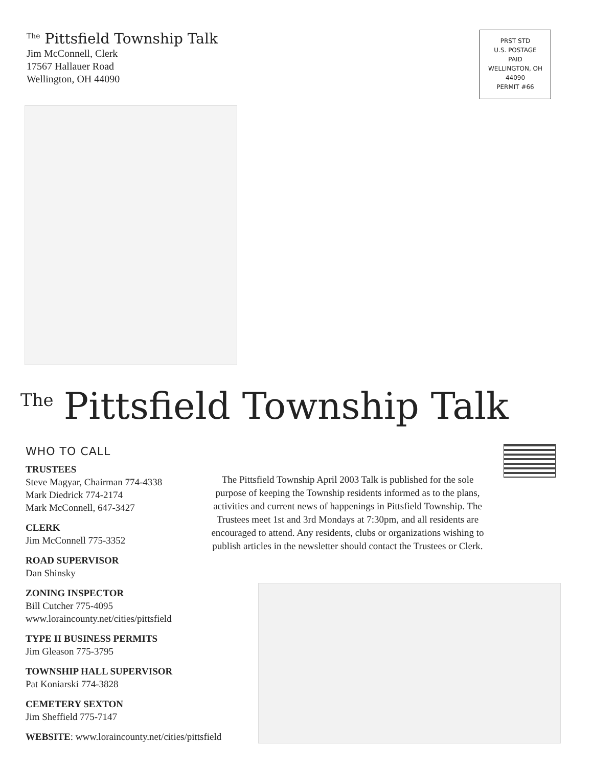<sup>The</sup> Pittsfield Township Talk
Jim McConnell, Clerk
17567 Hallauer Road
Wellington, OH 44090
PRST STD
U.S. POSTAGE
PAID
WELLINGTON, OH
44090
PERMIT #66
<sup>The</sup>Pittsfield Township Talk
WHO TO CALL
TRUSTEES
Steve Magyar, Chairman 774-4338
Mark Diedrick 774-2174
Mark McConnell, 647-3427
CLERK
Jim McConnell 775-3352
ROAD SUPERVISOR
Dan Shinsky
ZONING INSPECTOR
Bill Cutcher 775-4095
www.loraincounty.net/cities/pittsfield
TYPE II BUSINESS PERMITS
Jim Gleason 775-3795
TOWNSHIP HALL SUPERVISOR
Pat Koniarski 774-3828
CEMETERY SEXTON
Jim Sheffield 775-7147
WEBSITE: www.loraincounty.net/cities/pittsfield
The Pittsfield Township April 2003 Talk is published for the sole purpose of keeping the Township residents informed as to the plans, activities and current news of happenings in Pittsfield Township. The Trustees meet 1st and 3rd Mondays at 7:30pm, and all residents are encouraged to attend. Any residents, clubs or organizations wishing to publish articles in the newsletter should contact the Trustees or Clerk.